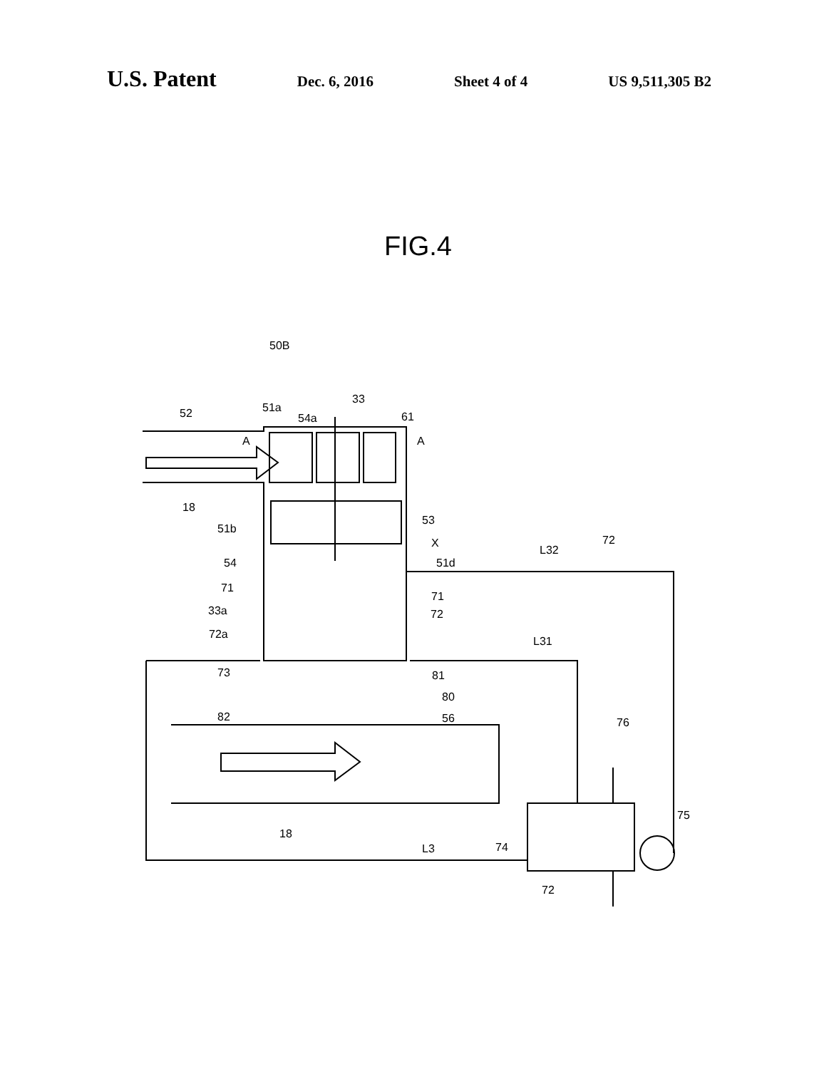U.S. Patent Dec. 6, 2016 Sheet 4 of 4 US 9,511,305 B2
FIG.4
50B
33
51a
52
54a
61
A
A
18
51b
53
X
72
L32
54
51d
71
71
33a
72
72a
L31
73
81
80
82
56
76
18
L3
74
75
72